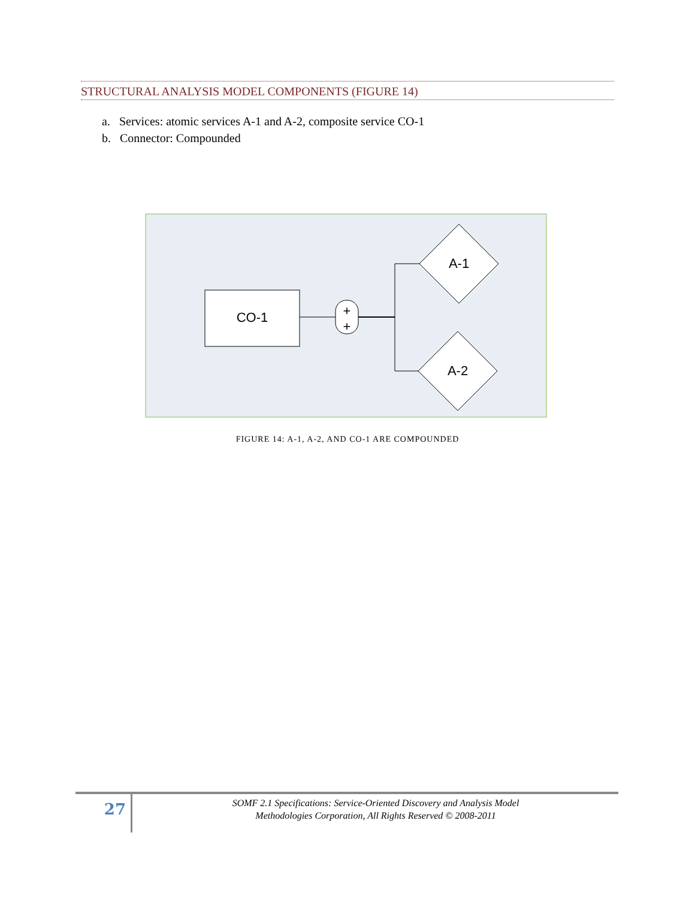STRUCTURAL ANALYSIS MODEL COMPONENTS (FIGURE 14)
a. Services: atomic services A-1 and A-2, composite service CO-1
b. Connector: Compounded
CO-1
+
+
A-1
A-2
FIGURE 14: A-1, A-2, AND CO-1 ARE COMPOUNDED
27
SOMF 2.1 Specifications: Service-Oriented Discovery and Analysis Model
Methodologies Corporation, All Rights Reserved © 2008-2011